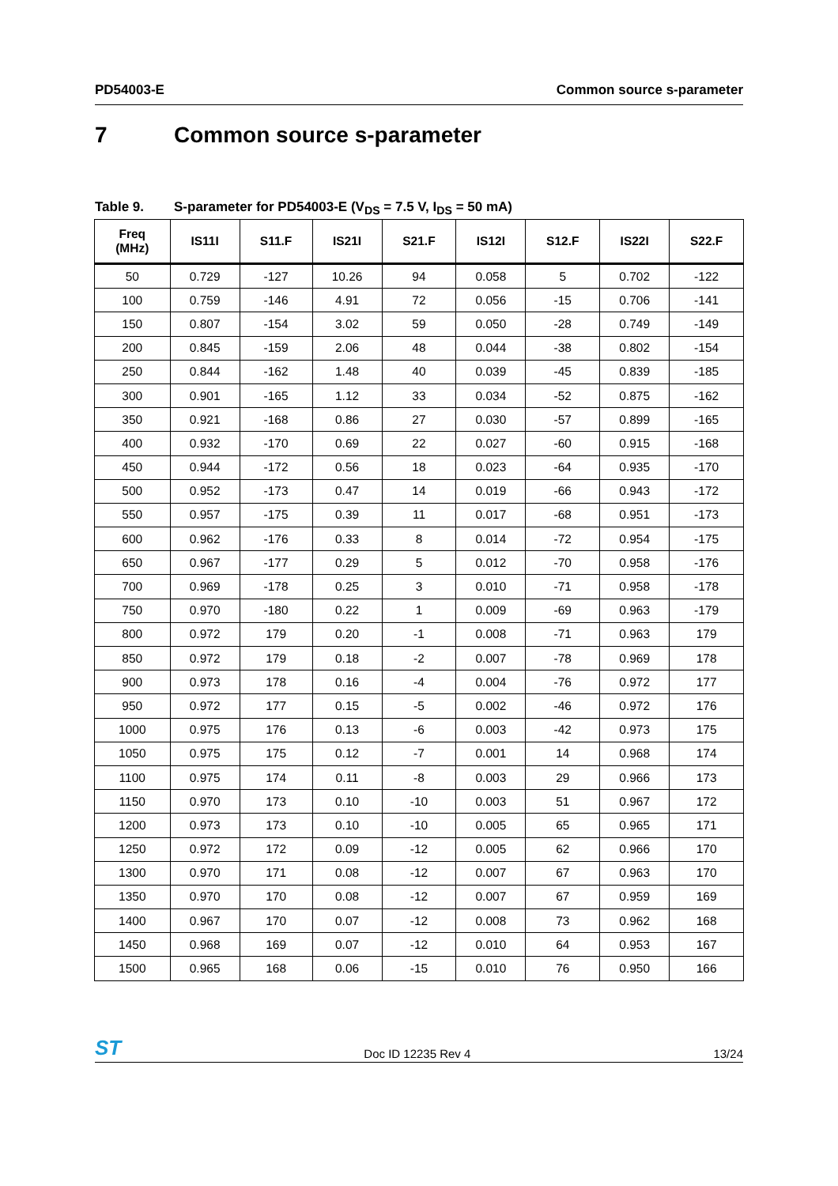PD54003-E Common source s-parameter
7 Common source s-parameter
Table 9. S-parameter for PD54003-E (V<sub>DS</sub> = 7.5 V, I<sub>DS</sub> = 50 mA)
| Freq (MHz) | IS11I | S11.F | IS21I | S21.F | IS12I | S12.F | IS22I | S22.F |
| --- | --- | --- | --- | --- | --- | --- | --- | --- |
| 50 | 0.729 | -127 | 10.26 | 94 | 0.058 | 5 | 0.702 | -122 |
| 100 | 0.759 | -146 | 4.91 | 72 | 0.056 | -15 | 0.706 | -141 |
| 150 | 0.807 | -154 | 3.02 | 59 | 0.050 | -28 | 0.749 | -149 |
| 200 | 0.845 | -159 | 2.06 | 48 | 0.044 | -38 | 0.802 | -154 |
| 250 | 0.844 | -162 | 1.48 | 40 | 0.039 | -45 | 0.839 | -185 |
| 300 | 0.901 | -165 | 1.12 | 33 | 0.034 | -52 | 0.875 | -162 |
| 350 | 0.921 | -168 | 0.86 | 27 | 0.030 | -57 | 0.899 | -165 |
| 400 | 0.932 | -170 | 0.69 | 22 | 0.027 | -60 | 0.915 | -168 |
| 450 | 0.944 | -172 | 0.56 | 18 | 0.023 | -64 | 0.935 | -170 |
| 500 | 0.952 | -173 | 0.47 | 14 | 0.019 | -66 | 0.943 | -172 |
| 550 | 0.957 | -175 | 0.39 | 11 | 0.017 | -68 | 0.951 | -173 |
| 600 | 0.962 | -176 | 0.33 | 8 | 0.014 | -72 | 0.954 | -175 |
| 650 | 0.967 | -177 | 0.29 | 5 | 0.012 | -70 | 0.958 | -176 |
| 700 | 0.969 | -178 | 0.25 | 3 | 0.010 | -71 | 0.958 | -178 |
| 750 | 0.970 | -180 | 0.22 | 1 | 0.009 | -69 | 0.963 | -179 |
| 800 | 0.972 | 179 | 0.20 | -1 | 0.008 | -71 | 0.963 | 179 |
| 850 | 0.972 | 179 | 0.18 | -2 | 0.007 | -78 | 0.969 | 178 |
| 900 | 0.973 | 178 | 0.16 | -4 | 0.004 | -76 | 0.972 | 177 |
| 950 | 0.972 | 177 | 0.15 | -5 | 0.002 | -46 | 0.972 | 176 |
| 1000 | 0.975 | 176 | 0.13 | -6 | 0.003 | -42 | 0.973 | 175 |
| 1050 | 0.975 | 175 | 0.12 | -7 | 0.001 | 14 | 0.968 | 174 |
| 1100 | 0.975 | 174 | 0.11 | -8 | 0.003 | 29 | 0.966 | 173 |
| 1150 | 0.970 | 173 | 0.10 | -10 | 0.003 | 51 | 0.967 | 172 |
| 1200 | 0.973 | 173 | 0.10 | -10 | 0.005 | 65 | 0.965 | 171 |
| 1250 | 0.972 | 172 | 0.09 | -12 | 0.005 | 62 | 0.966 | 170 |
| 1300 | 0.970 | 171 | 0.08 | -12 | 0.007 | 67 | 0.963 | 170 |
| 1350 | 0.970 | 170 | 0.08 | -12 | 0.007 | 67 | 0.959 | 169 |
| 1400 | 0.967 | 170 | 0.07 | -12 | 0.008 | 73 | 0.962 | 168 |
| 1450 | 0.968 | 169 | 0.07 | -12 | 0.010 | 64 | 0.953 | 167 |
| 1500 | 0.965 | 168 | 0.06 | -15 | 0.010 | 76 | 0.950 | 166 |
ST
Doc ID 12235 Rev 4
13/24